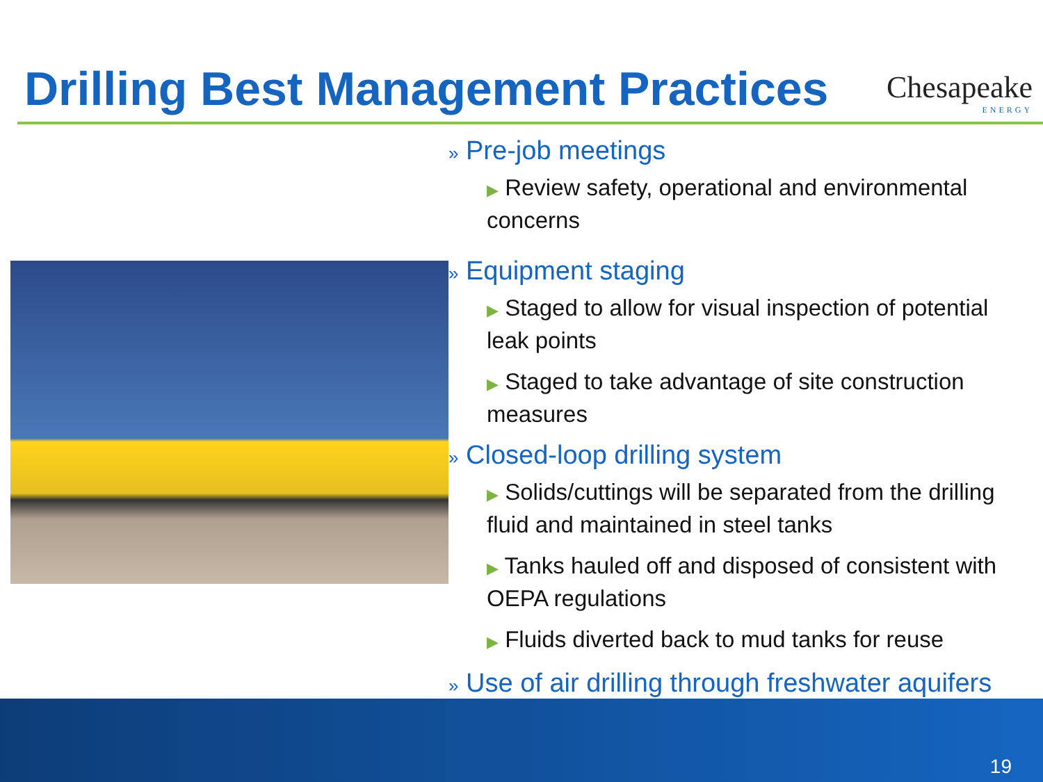Drilling Best Management Practices
Chesapeake
ENERGY
» Pre-job meetings
▶ Review safety, operational and environmental concerns
» Equipment staging
▶ Staged to allow for visual inspection of potential leak points
▶ Staged to take advantage of site construction measures
» Closed-loop drilling system
▶ Solids/cuttings will be separated from the drilling fluid and maintained in steel tanks
▶ Tanks hauled off and disposed of consistent with OEPA regulations
▶ Fluids diverted back to mud tanks for reuse
» Use of air drilling through freshwater aquifers
19